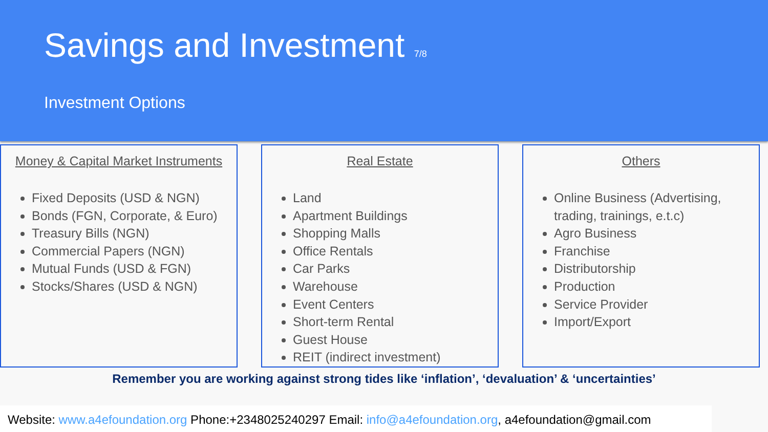Savings and Investment 7/8
Investment Options
Money & Capital Market Instruments
Fixed Deposits (USD & NGN)
Bonds (FGN, Corporate, & Euro)
Treasury Bills (NGN)
Commercial Papers (NGN)
Mutual Funds (USD & FGN)
Stocks/Shares (USD & NGN)
Real Estate
Land
Apartment Buildings
Shopping Malls
Office Rentals
Car Parks
Warehouse
Event Centers
Short-term Rental
Guest House
REIT (indirect investment)
Others
Online Business (Advertising, trading, trainings, e.t.c)
Agro Business
Franchise
Distributorship
Production
Service Provider
Import/Export
Remember you are working against strong tides like ‘inflation’, ‘devaluation’ & ‘uncertainties’
Website: www.a4efoundation.org Phone:+2348025240297 Email: info@a4efoundation.org, a4efoundation@gmail.com